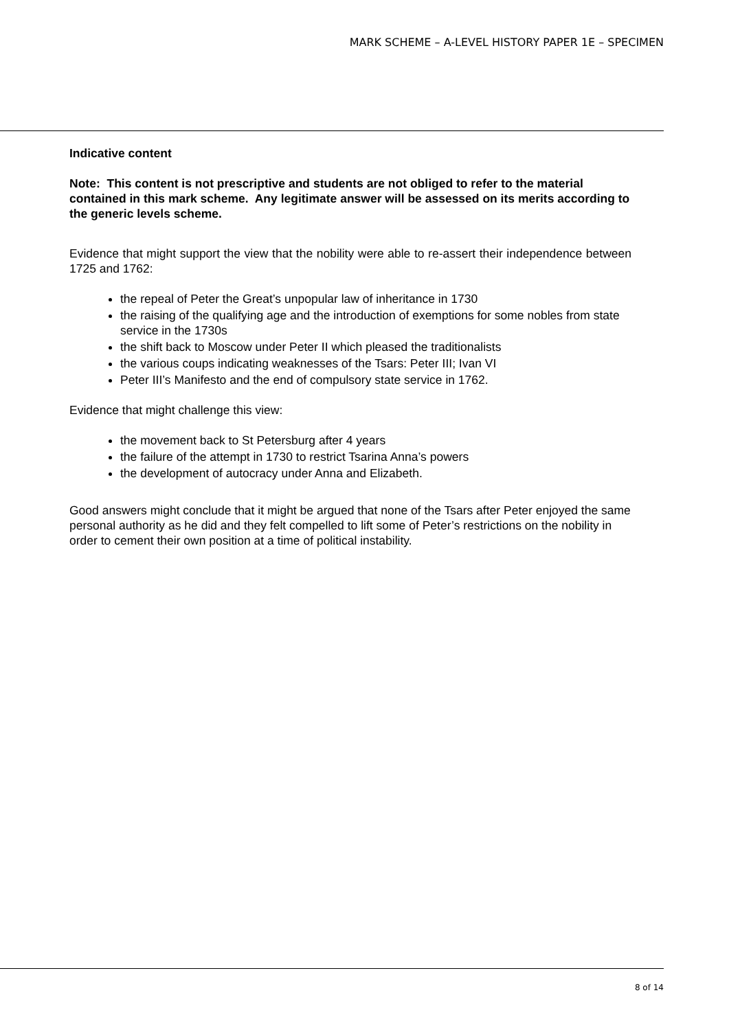MARK SCHEME – A-LEVEL HISTORY PAPER 1E – SPECIMEN
Indicative content
Note: This content is not prescriptive and students are not obliged to refer to the material contained in this mark scheme. Any legitimate answer will be assessed on its merits according to the generic levels scheme.
Evidence that might support the view that the nobility were able to re-assert their independence between 1725 and 1762:
the repeal of Peter the Great’s unpopular law of inheritance in 1730
the raising of the qualifying age and the introduction of exemptions for some nobles from state service in the 1730s
the shift back to Moscow under Peter II which pleased the traditionalists
the various coups indicating weaknesses of the Tsars: Peter III; Ivan VI
Peter III’s Manifesto and the end of compulsory state service in 1762.
Evidence that might challenge this view:
the movement back to St Petersburg after 4 years
the failure of the attempt in 1730 to restrict Tsarina Anna’s powers
the development of autocracy under Anna and Elizabeth.
Good answers might conclude that it might be argued that none of the Tsars after Peter enjoyed the same personal authority as he did and they felt compelled to lift some of Peter’s restrictions on the nobility in order to cement their own position at a time of political instability.
8 of 14